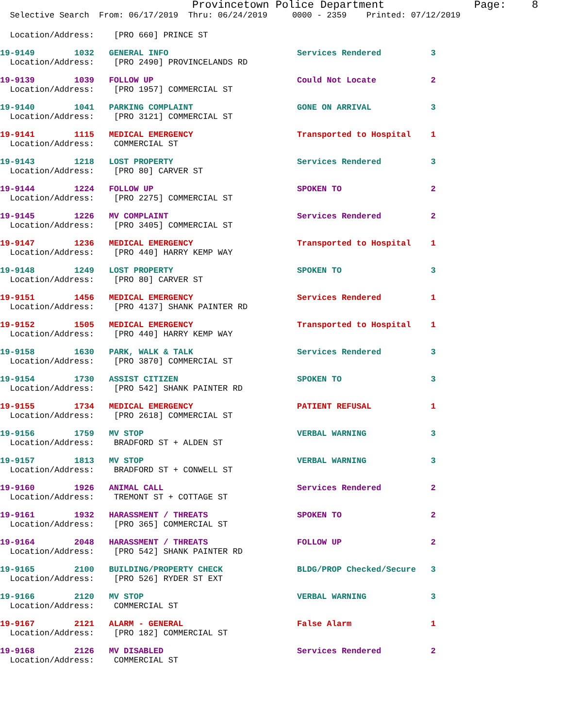Provincetown Police Department              Page:    8
  Selective Search  From: 06/17/2019  Thru: 06/24/2019     0000 - 2359    Printed: 07/12/2019
  Location/Address:    [PRO 660] PRINCE ST
19-9149        1032   GENERAL INFO                          Services Rendered          3
  Location/Address:    [PRO 2490] PROVINCELANDS RD
19-9139        1039   FOLLOW UP                             Could Not Locate           2
  Location/Address:    [PRO 1957] COMMERCIAL ST
19-9140        1041   PARKING COMPLAINT                     GONE ON ARRIVAL            3
  Location/Address:    [PRO 3121] COMMERCIAL ST
19-9141        1115   MEDICAL EMERGENCY                     Transported to Hospital    1
  Location/Address:    COMMERCIAL ST
19-9143        1218   LOST PROPERTY                         Services Rendered          3
  Location/Address:    [PRO 80] CARVER ST
19-9144        1224   FOLLOW UP                             SPOKEN TO                  2
  Location/Address:    [PRO 2275] COMMERCIAL ST
19-9145        1226   MV COMPLAINT                          Services Rendered          2
  Location/Address:    [PRO 3405] COMMERCIAL ST
19-9147        1236   MEDICAL EMERGENCY                     Transported to Hospital    1
  Location/Address:    [PRO 440] HARRY KEMP WAY
19-9148        1249   LOST PROPERTY                         SPOKEN TO                  3
  Location/Address:    [PRO 80] CARVER ST
19-9151        1456   MEDICAL EMERGENCY                     Services Rendered          1
  Location/Address:    [PRO 4137] SHANK PAINTER RD
19-9152        1505   MEDICAL EMERGENCY                     Transported to Hospital    1
  Location/Address:    [PRO 440] HARRY KEMP WAY
19-9158        1630   PARK, WALK & TALK                     Services Rendered          3
  Location/Address:    [PRO 3870] COMMERCIAL ST
19-9154        1730   ASSIST CITIZEN                        SPOKEN TO                  3
  Location/Address:    [PRO 542] SHANK PAINTER RD
19-9155        1734   MEDICAL EMERGENCY                     PATIENT REFUSAL            1
  Location/Address:    [PRO 2618] COMMERCIAL ST
19-9156        1759   MV STOP                               VERBAL WARNING             3
  Location/Address:    BRADFORD ST + ALDEN ST
19-9157        1813   MV STOP                               VERBAL WARNING             3
  Location/Address:    BRADFORD ST + CONWELL ST
19-9160        1926   ANIMAL CALL                           Services Rendered          2
  Location/Address:    TREMONT ST + COTTAGE ST
19-9161        1932   HARASSMENT / THREATS                  SPOKEN TO                  2
  Location/Address:    [PRO 365] COMMERCIAL ST
19-9164        2048   HARASSMENT / THREATS                  FOLLOW UP                  2
  Location/Address:    [PRO 542] SHANK PAINTER RD
19-9165        2100   BUILDING/PROPERTY CHECK               BLDG/PROP Checked/Secure   3
  Location/Address:    [PRO 526] RYDER ST EXT
19-9166        2120   MV STOP                               VERBAL WARNING             3
  Location/Address:    COMMERCIAL ST
19-9167        2121   ALARM - GENERAL                       False Alarm                1
  Location/Address:    [PRO 182] COMMERCIAL ST
19-9168        2126   MV DISABLED                           Services Rendered          2
  Location/Address:    COMMERCIAL ST